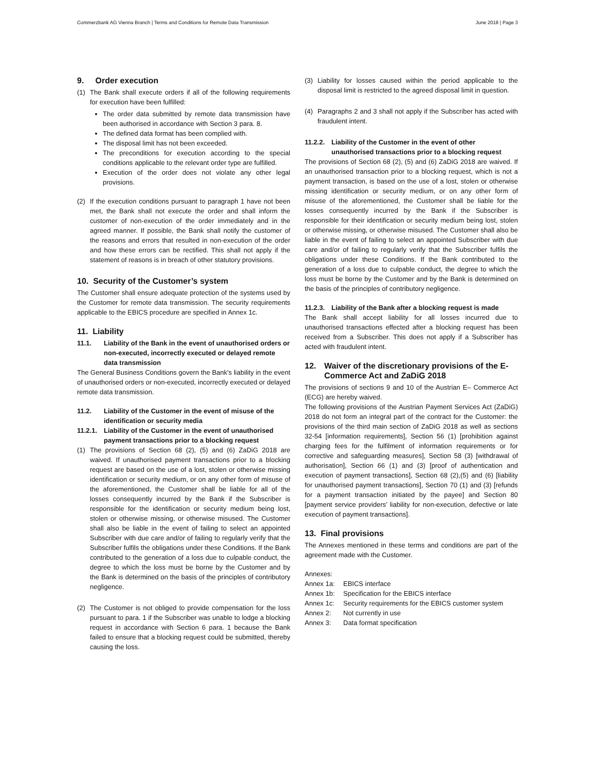Commerzbank AG Vienna Branch | Terms and Conditions for Remote Data Transmission June 2018 | Page 3
9. Order execution
(1) The Bank shall execute orders if all of the following requirements for execution have been fulfilled:
The order data submitted by remote data transmission have been authorised in accordance with Section 3 para. 8.
The defined data format has been complied with.
The disposal limit has not been exceeded.
The preconditions for execution according to the special conditions applicable to the relevant order type are fulfilled.
Execution of the order does not violate any other legal provisions.
(2) If the execution conditions pursuant to paragraph 1 have not been met, the Bank shall not execute the order and shall inform the customer of non-execution of the order immediately and in the agreed manner. If possible, the Bank shall notify the customer of the reasons and errors that resulted in non-execution of the order and how these errors can be rectified. This shall not apply if the statement of reasons is in breach of other statutory provisions.
10. Security of the Customer’s system
The Customer shall ensure adequate protection of the systems used by the Customer for remote data transmission. The security requirements applicable to the EBICS procedure are specified in Annex 1c.
11. Liability
11.1. Liability of the Bank in the event of unauthorised orders or non-executed, incorrectly executed or delayed remote data transmission
The General Business Conditions govern the Bank's liability in the event of unauthorised orders or non-executed, incorrectly executed or delayed remote data transmission.
11.2. Liability of the Customer in the event of misuse of the identification or security media
11.2.1. Liability of the Customer in the event of unauthorised payment transactions prior to a blocking request
(1) The provisions of Section 68 (2), (5) and (6) ZaDiG 2018 are waived. If unauthorised payment transactions prior to a blocking request are based on the use of a lost, stolen or otherwise missing identification or security medium, or on any other form of misuse of the aforementioned, the Customer shall be liable for all of the losses consequently incurred by the Bank if the Subscriber is responsible for the identification or security medium being lost, stolen or otherwise missing, or otherwise misused. The Customer shall also be liable in the event of failing to select an appointed Subscriber with due care and/or of failing to regularly verify that the Subscriber fulfils the obligations under these Conditions. If the Bank contributed to the generation of a loss due to culpable conduct, the degree to which the loss must be borne by the Customer and by the Bank is determined on the basis of the principles of contributory negligence.
(2) The Customer is not obliged to provide compensation for the loss pursuant to para. 1 if the Subscriber was unable to lodge a blocking request in accordance with Section 6 para. 1 because the Bank failed to ensure that a blocking request could be submitted, thereby causing the loss.
(3) Liability for losses caused within the period applicable to the disposal limit is restricted to the agreed disposal limit in question.
(4) Paragraphs 2 and 3 shall not apply if the Subscriber has acted with fraudulent intent.
11.2.2. Liability of the Customer in the event of other unauthorised transactions prior to a blocking request
The provisions of Section 68 (2), (5) and (6) ZaDiG 2018 are waived. If an unauthorised transaction prior to a blocking request, which is not a payment transaction, is based on the use of a lost, stolen or otherwise missing identification or security medium, or on any other form of misuse of the aforementioned, the Customer shall be liable for the losses consequently incurred by the Bank if the Subscriber is responsible for their identification or security medium being lost, stolen or otherwise missing, or otherwise misused. The Customer shall also be liable in the event of failing to select an appointed Subscriber with due care and/or of failing to regularly verify that the Subscriber fulfils the obligations under these Conditions. If the Bank contributed to the generation of a loss due to culpable conduct, the degree to which the loss must be borne by the Customer and by the Bank is determined on the basis of the principles of contributory negligence.
11.2.3. Liability of the Bank after a blocking request is made
The Bank shall accept liability for all losses incurred due to unauthorised transactions effected after a blocking request has been received from a Subscriber. This does not apply if a Subscriber has acted with fraudulent intent.
12. Waiver of the discretionary provisions of the E-Commerce Act and ZaDiG 2018
The provisions of sections 9 and 10 of the Austrian E– Commerce Act (ECG) are hereby waived.
The following provisions of the Austrian Payment Services Act (ZaDiG) 2018 do not form an integral part of the contract for the Customer: the provisions of the third main section of ZaDiG 2018 as well as sections 32-54 [information requirements], Section 56 (1) [prohibition against charging fees for the fulfilment of information requirements or for corrective and safeguarding measures], Section 58 (3) [withdrawal of authorisation], Section 66 (1) and (3) [proof of authentication and execution of payment transactions], Section 68 (2),(5) and (6) [liability for unauthorised payment transactions], Section 70 (1) and (3) [refunds for a payment transaction initiated by the payee] and Section 80 [payment service providers’ liability for non-execution, defective or late execution of payment transactions].
13. Final provisions
The Annexes mentioned in these terms and conditions are part of the agreement made with the Customer.
Annexes:
Annex 1a: EBICS interface
Annex 1b: Specification for the EBICS interface
Annex 1c: Security requirements for the EBICS customer system
Annex 2: Not currently in use
Annex 3: Data format specification